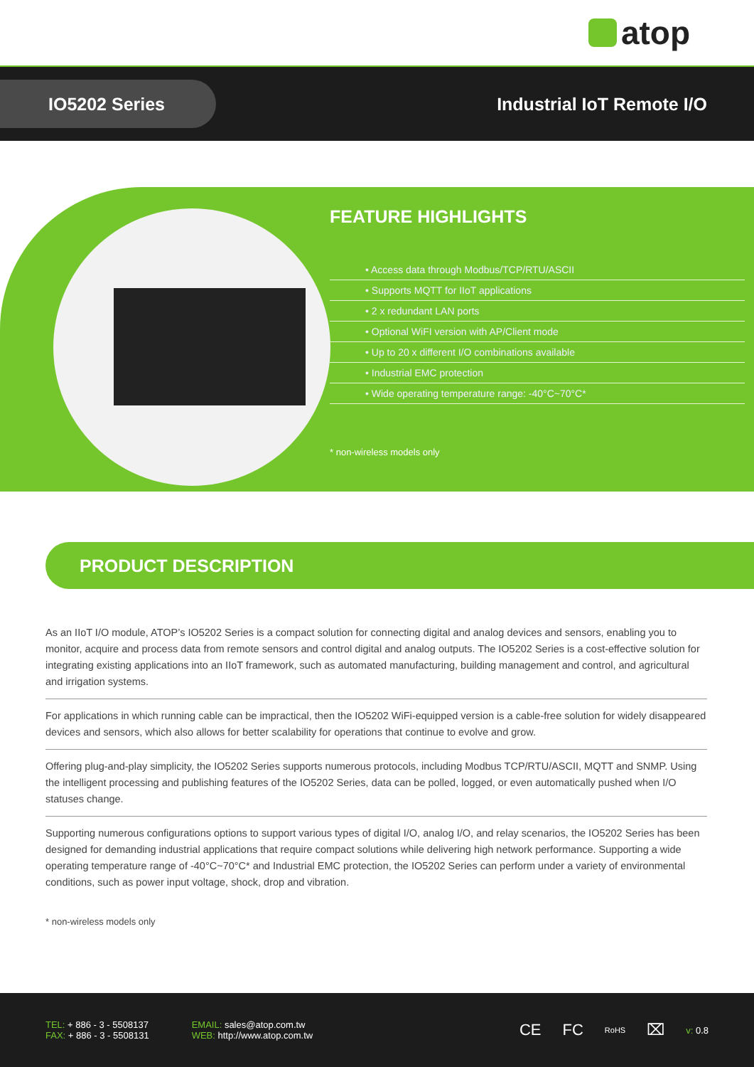atop
IO5202 Series
Industrial IoT Remote I/O
FEATURE HIGHLIGHTS
• Access data through Modbus/TCP/RTU/ASCII
• Supports MQTT for IIoT applications
• 2 x redundant LAN ports
• Optional WiFI version with AP/Client mode
• Up to 20 x different I/O combinations available
• Industrial EMC protection
• Wide operating temperature range: -40°C~70°C*
* non-wireless models only
PRODUCT DESCRIPTION
As an IIoT I/O module, ATOP’s IO5202 Series is a compact solution for connecting digital and analog devices and sensors, enabling you to monitor, acquire and process data from remote sensors and control digital and analog outputs. The IO5202 Series is a cost-effective solution for integrating existing applications into an IIoT framework, such as automated manufacturing, building management and control, and agricultural and irrigation systems.
For applications in which running cable can be impractical, then the IO5202 WiFi-equipped version is a cable-free solution for widely disappeared devices and sensors, which also allows for better scalability for operations that continue to evolve and grow.
Offering plug-and-play simplicity, the IO5202 Series supports numerous protocols, including Modbus TCP/RTU/ASCII, MQTT and SNMP. Using the intelligent processing and publishing features of the IO5202 Series, data can be polled, logged, or even automatically pushed when I/O statuses change.
Supporting numerous configurations options to support various types of digital I/O, analog I/O, and relay scenarios, the IO5202 Series has been designed for demanding industrial applications that require compact solutions while delivering high network performance. Supporting a wide operating temperature range of -40°C~70°C* and Industrial EMC protection, the IO5202 Series can perform under a variety of environmental conditions, such as power input voltage, shock, drop and vibration.
* non-wireless models only
TEL: + 886 - 3 - 5508137
FAX: + 886 - 3 - 5508131
EMAIL: sales@atop.com.tw
WEB: http://www.atop.com.tw
CE FC RoHS ⌧ v: 0.8